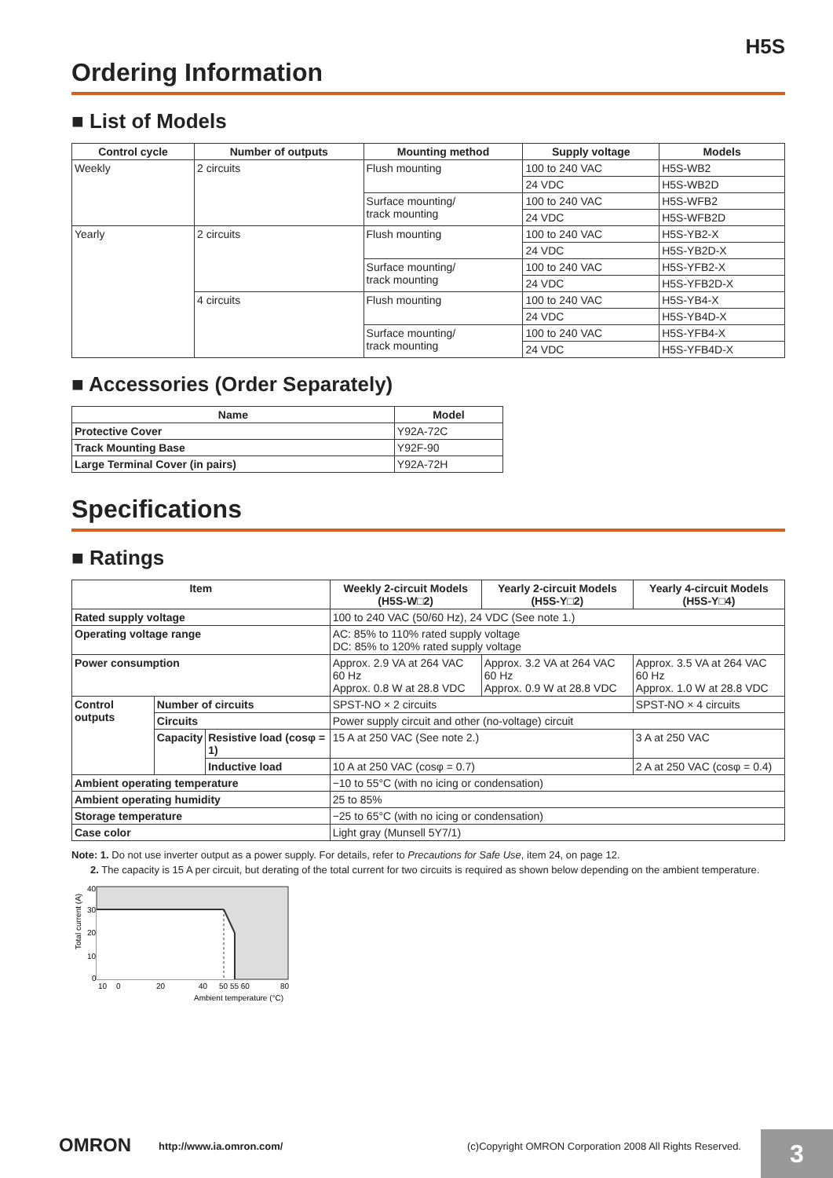H5S
Ordering Information
■ List of Models
| Control cycle | Number of outputs | Mounting method | Supply voltage | Models |
| --- | --- | --- | --- | --- |
| Weekly | 2 circuits | Flush mounting | 100 to 240 VAC | H5S-WB2 |
| | | | 24 VDC | H5S-WB2D |
| | | Surface mounting/ track mounting | 100 to 240 VAC | H5S-WFB2 |
| | | | 24 VDC | H5S-WFB2D |
| Yearly | 2 circuits | Flush mounting | 100 to 240 VAC | H5S-YB2-X |
| | | | 24 VDC | H5S-YB2D-X |
| | | Surface mounting/ track mounting | 100 to 240 VAC | H5S-YFB2-X |
| | | | 24 VDC | H5S-YFB2D-X |
| | 4 circuits | Flush mounting | 100 to 240 VAC | H5S-YB4-X |
| | | | 24 VDC | H5S-YB4D-X |
| | | Surface mounting/ track mounting | 100 to 240 VAC | H5S-YFB4-X |
| | | | 24 VDC | H5S-YFB4D-X |
■ Accessories (Order Separately)
| Name | Model |
| --- | --- |
| Protective Cover | Y92A-72C |
| Track Mounting Base | Y92F-90 |
| Large Terminal Cover (in pairs) | Y92A-72H |
Specifications
■ Ratings
| Item | | | Weekly 2-circuit Models (H5S-W□2) | Yearly 2-circuit Models (H5S-Y□2) | Yearly 4-circuit Models (H5S-Y□4) |
| --- | --- | --- | --- | --- | --- |
| Rated supply voltage | | | 100 to 240 VAC (50/60 Hz), 24 VDC (See note 1.) | | |
| Operating voltage range | | | AC: 85% to 110% rated supply voltage DC: 85% to 120% rated supply voltage | | |
| Power consumption | | | Approx. 2.9 VA at 264 VAC 60 Hz Approx. 0.8 W at 28.8 VDC | Approx. 3.2 VA at 264 VAC 60 Hz Approx. 0.9 W at 28.8 VDC | Approx. 3.5 VA at 264 VAC 60 Hz Approx. 1.0 W at 28.8 VDC |
| Control outputs | Number of circuits | | SPST-NO × 2 circuits | | SPST-NO × 4 circuits |
| | Circuits | | Power supply circuit and other (no-voltage) circuit | | |
| | Capacity | Resistive load (cosφ = 1) | 15 A at 250 VAC (See note 2.) | | 3 A at 250 VAC |
| | | Inductive load | 10 A at 250 VAC (cosφ = 0.7) | | 2 A at 250 VAC (cosφ = 0.4) |
| Ambient operating temperature | | | −10 to 55°C (with no icing or condensation) | | |
| Ambient operating humidity | | | 25 to 85% | | |
| Storage temperature | | | −25 to 65°C (with no icing or condensation) | | |
| Case color | | | Light gray (Munsell 5Y7/1) | | |
Note: 1. Do not use inverter output as a power supply. For details, refer to Precautions for Safe Use, item 24, on page 12.
2. The capacity is 15 A per circuit, but derating of the total current for two circuits is required as shown below depending on the ambient temperature.
40
30
20
10
0
10
0
20
40
50 55 60
80
Ambient temperature (°C)
Total current (A)
OMRON http://www.ia.omron.com/
(c)Copyright OMRON Corporation 2008 All Rights Reserved.
3